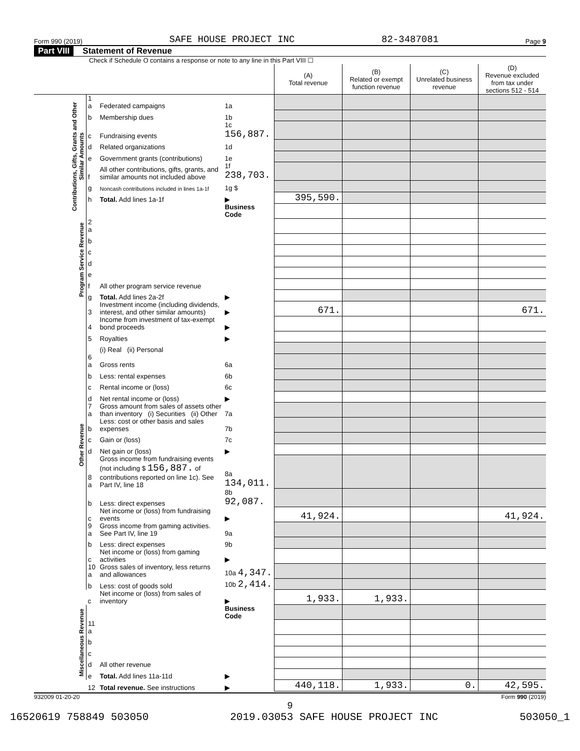Form 990 (2019) SAFE HOUSE PROJECT INC 82-3487081 Page 9
Part VIII Statement of Revenue
Check if Schedule O contains a response or note to any line in this Part VIII ☐
| | | | | (A) Total revenue | (B) Related or exempt function revenue | (C) Unrelated business revenue | (D) Revenue excluded from tax under sections 512 - 514 |
| Contributions, Gifts, Grants and Other Similar Amounts | 1 a | Federated campaigns | 1a | | | | |
| | b | Membership dues | 1b | | | | |
| | c | Fundraising events | 1c 156,887. | | | | |
| | d | Related organizations | 1d | | | | |
| | e | Government grants (contributions) | 1e | | | | |
| | f | All other contributions, gifts, grants, and similar amounts not included above | 1f 238,703. | | | | |
| | g | Noncash contributions included in lines 1a-1f | 1g $ | | | | |
| | h | Total. Add lines 1a-1f | ▶ | 395,590. | | | |
| | | | Business Code | | | | |
| Program Service Revenue | 2 a | | | | | | |
| | b | | | | | | |
| | c | | | | | | |
| | d | | | | | | |
| | e | | | | | | |
| | f | All other program service revenue | | | | | |
| | g | Total. Add lines 2a-2f | ▶ | | | | |
| Other Revenue | 3 | Investment income (including dividends, interest, and other similar amounts) | ▶ | 671. | | | 671. |
| | 4 | Income from investment of tax-exempt bond proceeds | ▶ | | | | |
| | 5 | Royalties | ▶ | | | | |
| | | (i) Real (ii) Personal | | | | | |
| | 6 a | Gross rents | 6a | | | | |
| | b | Less: rental expenses | 6b | | | | |
| | c | Rental income or (loss) | 6c | | | | |
| | d | Net rental income or (loss) | ▶ | | | | |
| | 7 a | Gross amount from sales of assets other than inventory (i) Securities (ii) Other | 7a | | | | |
| | b | Less: cost or other basis and sales expenses | 7b | | | | |
| | c | Gain or (loss) | 7c | | | | |
| | d | Net gain or (loss) | ▶ | | | | |
| | 8 a | Gross income from fundraising events (not including $ 156,887. of contributions reported on line 1c). See Part IV, line 18 | 8a 134,011. | | | | |
| | b | Less: direct expenses | 8b 92,087. | | | | |
| | c | Net income or (loss) from fundraising events | ▶ | 41,924. | | | 41,924. |
| | 9 a | Gross income from gaming activities. See Part IV, line 19 | 9a | | | | |
| | b | Less: direct expenses | 9b | | | | |
| | c | Net income or (loss) from gaming activities | ▶ | | | | |
| | 10 a | Gross sales of inventory, less returns and allowances | 10a 4,347. | | | | |
| | b | Less: cost of goods sold | 10b 2,414. | | | | |
| | c | Net income or (loss) from sales of inventory | ▶ | 1,933. | 1,933. | | |
| Miscellaneous Revenue | | | Business Code | | | | |
| | 11 a | | | | | | |
| | b | | | | | | |
| | c | | | | | | |
| | d | All other revenue | | | | | |
| | e | Total. Add lines 11a-11d | ▶ | | | | |
| | 12 | Total revenue. See instructions | ▶ | 440,118. | 1,933. | 0. | 42,595. |
932009 01-20-20 Form 990 (2019)
9
16520619 758849 503050 2019.03053 SAFE HOUSE PROJECT INC 503050_1